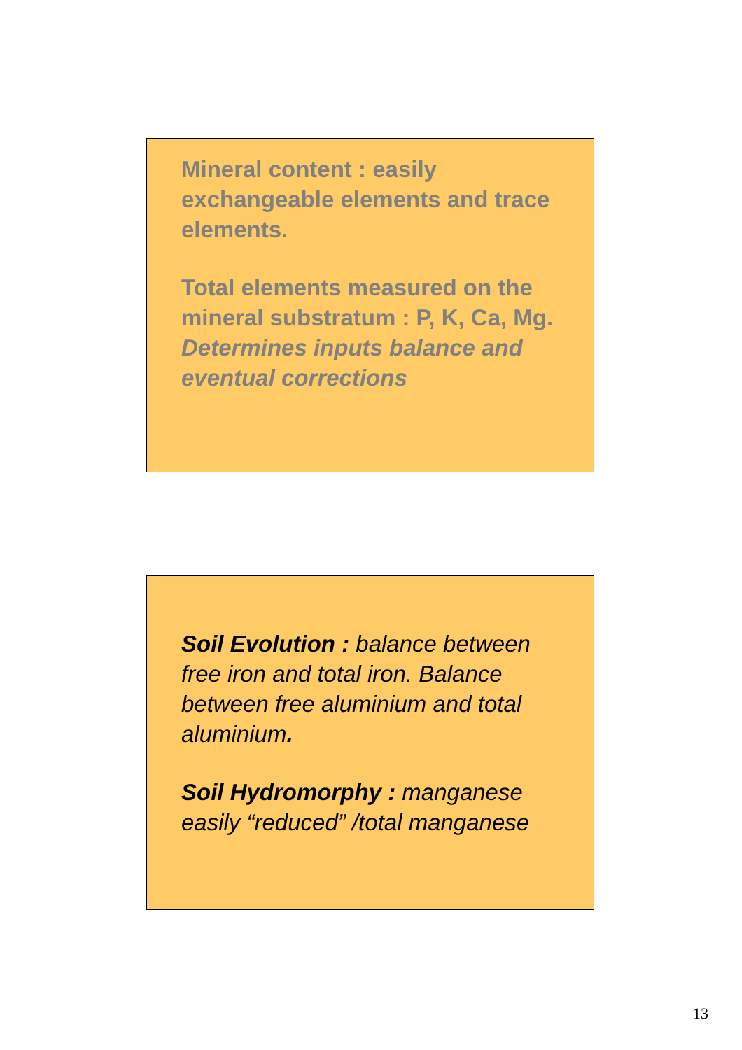Mineral content : easily exchangeable elements and trace elements.
Total elements measured on the mineral substratum : P, K, Ca, Mg. Determines inputs balance and eventual corrections
Soil Evolution : balance between free iron and total iron. Balance between free aluminium and total aluminium.
Soil Hydromorphy : manganese easily “reduced” /total manganese
13